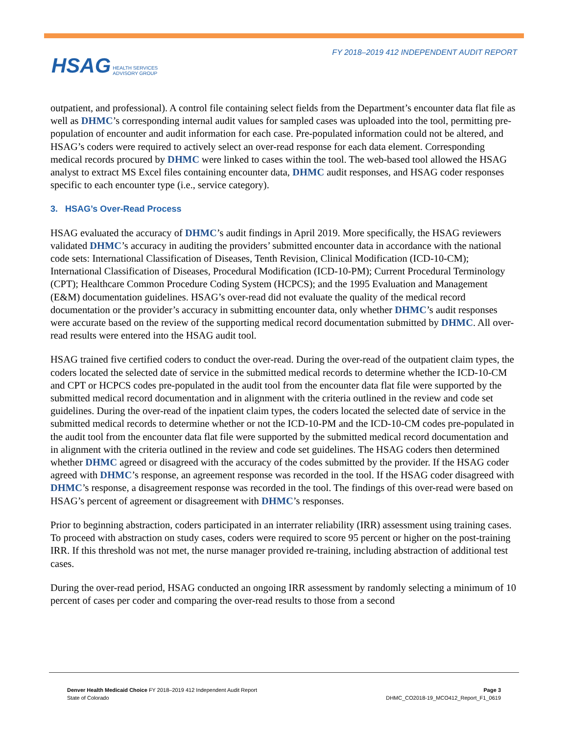FY 2018–2019 412 INDEPENDENT AUDIT REPORT
HSAG HEALTH SERVICES
ADVISORY GROUP
outpatient, and professional). A control file containing select fields from the Department’s encounter data flat file as well as DHMC’s corresponding internal audit values for sampled cases was uploaded into the tool, permitting pre-population of encounter and audit information for each case. Pre-populated information could not be altered, and HSAG’s coders were required to actively select an over-read response for each data element. Corresponding medical records procured by DHMC were linked to cases within the tool. The web-based tool allowed the HSAG analyst to extract MS Excel files containing encounter data, DHMC audit responses, and HSAG coder responses specific to each encounter type (i.e., service category).
3. HSAG’s Over-Read Process
HSAG evaluated the accuracy of DHMC’s audit findings in April 2019. More specifically, the HSAG reviewers validated DHMC’s accuracy in auditing the providers’ submitted encounter data in accordance with the national code sets: International Classification of Diseases, Tenth Revision, Clinical Modification (ICD-10-CM); International Classification of Diseases, Procedural Modification (ICD-10-PM); Current Procedural Terminology (CPT); Healthcare Common Procedure Coding System (HCPCS); and the 1995 Evaluation and Management (E&M) documentation guidelines. HSAG’s over-read did not evaluate the quality of the medical record documentation or the provider’s accuracy in submitting encounter data, only whether DHMC’s audit responses were accurate based on the review of the supporting medical record documentation submitted by DHMC. All over-read results were entered into the HSAG audit tool.
HSAG trained five certified coders to conduct the over-read. During the over-read of the outpatient claim types, the coders located the selected date of service in the submitted medical records to determine whether the ICD-10-CM and CPT or HCPCS codes pre-populated in the audit tool from the encounter data flat file were supported by the submitted medical record documentation and in alignment with the criteria outlined in the review and code set guidelines. During the over-read of the inpatient claim types, the coders located the selected date of service in the submitted medical records to determine whether or not the ICD-10-PM and the ICD-10-CM codes pre-populated in the audit tool from the encounter data flat file were supported by the submitted medical record documentation and in alignment with the criteria outlined in the review and code set guidelines. The HSAG coders then determined whether DHMC agreed or disagreed with the accuracy of the codes submitted by the provider. If the HSAG coder agreed with DHMC’s response, an agreement response was recorded in the tool. If the HSAG coder disagreed with DHMC’s response, a disagreement response was recorded in the tool. The findings of this over-read were based on HSAG’s percent of agreement or disagreement with DHMC’s responses.
Prior to beginning abstraction, coders participated in an interrater reliability (IRR) assessment using training cases. To proceed with abstraction on study cases, coders were required to score 95 percent or higher on the post-training IRR. If this threshold was not met, the nurse manager provided re-training, including abstraction of additional test cases.
During the over-read period, HSAG conducted an ongoing IRR assessment by randomly selecting a minimum of 10 percent of cases per coder and comparing the over-read results to those from a second
Denver Health Medicaid Choice FY 2018–2019 412 Independent Audit Report
State of Colorado
Page 3
DHMC_CO2018-19_MCO412_Report_F1_0619